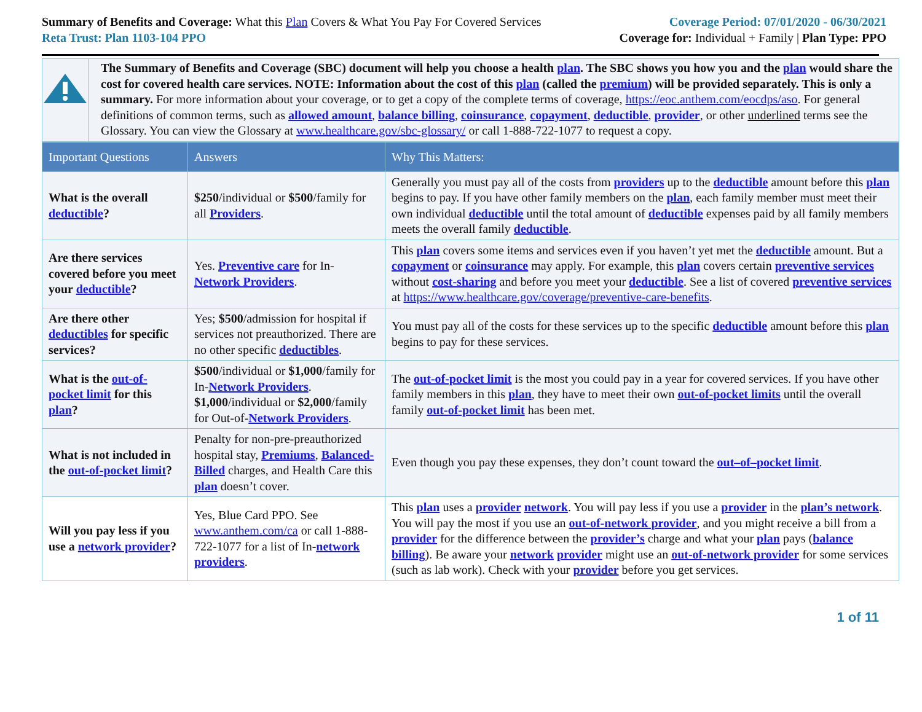Summary of Benefits and Coverage: What this Plan Covers & What You Pay For Covered Services
Reta Trust: Plan 1103-104 PPO
Coverage Period: 07/01/2020 - 06/30/2021
Coverage for: Individual + Family | Plan Type: PPO
The Summary of Benefits and Coverage (SBC) document will help you choose a health plan. The SBC shows you how you and the plan would share the cost for covered health care services. NOTE: Information about the cost of this plan (called the premium) will be provided separately. This is only a summary. For more information about your coverage, or to get a copy of the complete terms of coverage, https://eoc.anthem.com/eocdps/aso. For general definitions of common terms, such as allowed amount, balance billing, coinsurance, copayment, deductible, provider, or other underlined terms see the Glossary. You can view the Glossary at www.healthcare.gov/sbc-glossary/ or call 1-888-722-1077 to request a copy.
| Important Questions | Answers | Why This Matters: |
| --- | --- | --- |
| What is the overall deductible ? | $250 /individual or $500 /family for all Providers . | Generally you must pay all of the costs from providers up to the deductible amount before this plan begins to pay. If you have other family members on the plan , each family member must meet their own individual deductible until the total amount of deductible expenses paid by all family members meets the overall family deductible . |
| Are there services covered before you meet your deductible ? | Yes. Preventive care for In- Network Providers . | This plan covers some items and services even if you haven’t yet met the deductible amount. But a copayment or coinsurance may apply. For example, this plan covers certain preventive services without cost-sharing and before you meet your deductible . See a list of covered preventive services at https://www.healthcare.gov/coverage/preventive-care-benefits . |
| Are there other deductibles for specific services? | Yes; $500 /admission for hospital if services not preauthorized. There are no other specific deductibles . | You must pay all of the costs for these services up to the specific deductible amount before this plan begins to pay for these services. |
| What is the out-of-pocket limit for this plan ? | $500 /individual or $1,000 /family for In- Network Providers . $1,000 /individual or $2,000 /family for Out-of- Network Providers . | The out-of-pocket limit is the most you could pay in a year for covered services. If you have other family members in this plan , they have to meet their own out-of-pocket limits until the overall family out-of-pocket limit has been met. |
| What is not included in the out-of-pocket limit ? | Penalty for non-pre-preauthorized hospital stay, Premiums , Balanced-Billed charges, and Health Care this plan doesn’t cover. | Even though you pay these expenses, they don’t count toward the out–of–pocket limit . |
| Will you pay less if you use a network provider ? | Yes, Blue Card PPO. See www.anthem.com/ca or call 1-888-722-1077 for a list of In- network providers . | This plan uses a provider network . You will pay less if you use a provider in the plan’s network . You will pay the most if you use an out-of-network provider , and you might receive a bill from a provider for the difference between the provider’s charge and what your plan pays ( balance billing ). Be aware your network provider might use an out-of-network provider for some services (such as lab work). Check with your provider before you get services. |
1 of 11